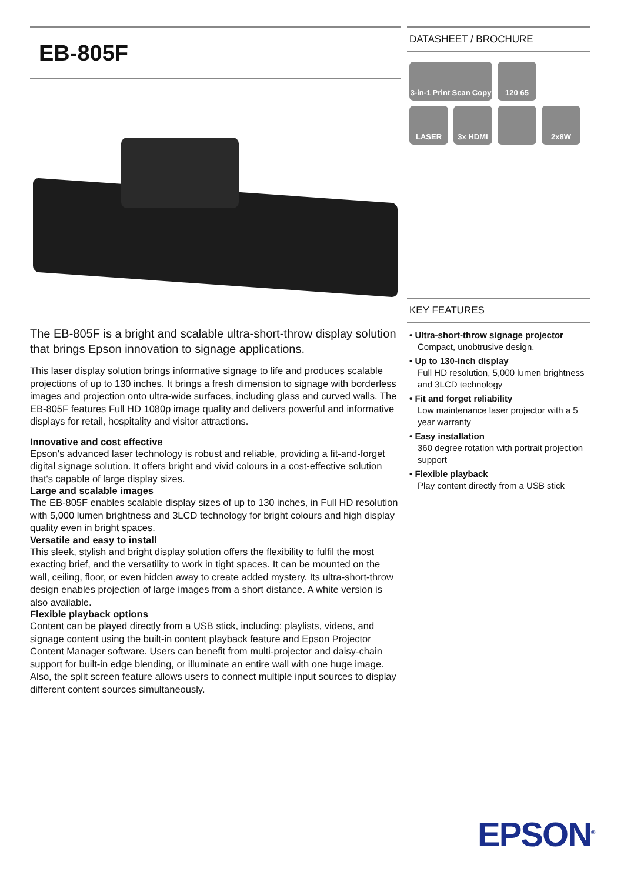EB-805F
The EB-805F is a bright and scalable ultra-short-throw display solution that brings Epson innovation to signage applications.
This laser display solution brings informative signage to life and produces scalable projections of up to 130 inches. It brings a fresh dimension to signage with borderless images and projection onto ultra-wide surfaces, including glass and curved walls. The EB-805F features Full HD 1080p image quality and delivers powerful and informative displays for retail, hospitality and visitor attractions.
Innovative and cost effective
Epson's advanced laser technology is robust and reliable, providing a fit-and-forget digital signage solution. It offers bright and vivid colours in a cost-effective solution that's capable of large display sizes.
Large and scalable images
The EB-805F enables scalable display sizes of up to 130 inches, in Full HD resolution with 5,000 lumen brightness and 3LCD technology for bright colours and high display quality even in bright spaces.
Versatile and easy to install
This sleek, stylish and bright display solution offers the flexibility to fulfil the most exacting brief, and the versatility to work in tight spaces. It can be mounted on the wall, ceiling, floor, or even hidden away to create added mystery. Its ultra-short-throw design enables projection of large images from a short distance. A white version is also available.
Flexible playback options
Content can be played directly from a USB stick, including: playlists, videos, and signage content using the built-in content playback feature and Epson Projector Content Manager software. Users can benefit from multi-projector and daisy-chain support for built-in edge blending, or illuminate an entire wall with one huge image. Also, the split screen feature allows users to connect multiple input sources to display different content sources simultaneously.
DATASHEET / BROCHURE
3-in-1 Print Scan Copy
120 65
LASER
3x HDMI
2x8W
KEY FEATURES
• Ultra-short-throw signage projector
Compact, unobtrusive design.
• Up to 130-inch display
Full HD resolution, 5,000 lumen brightness and 3LCD technology
• Fit and forget reliability
Low maintenance laser projector with a 5 year warranty
• Easy installation
360 degree rotation with portrait projection support
• Flexible playback
Play content directly from a USB stick
EPSON<sup>®</sup>